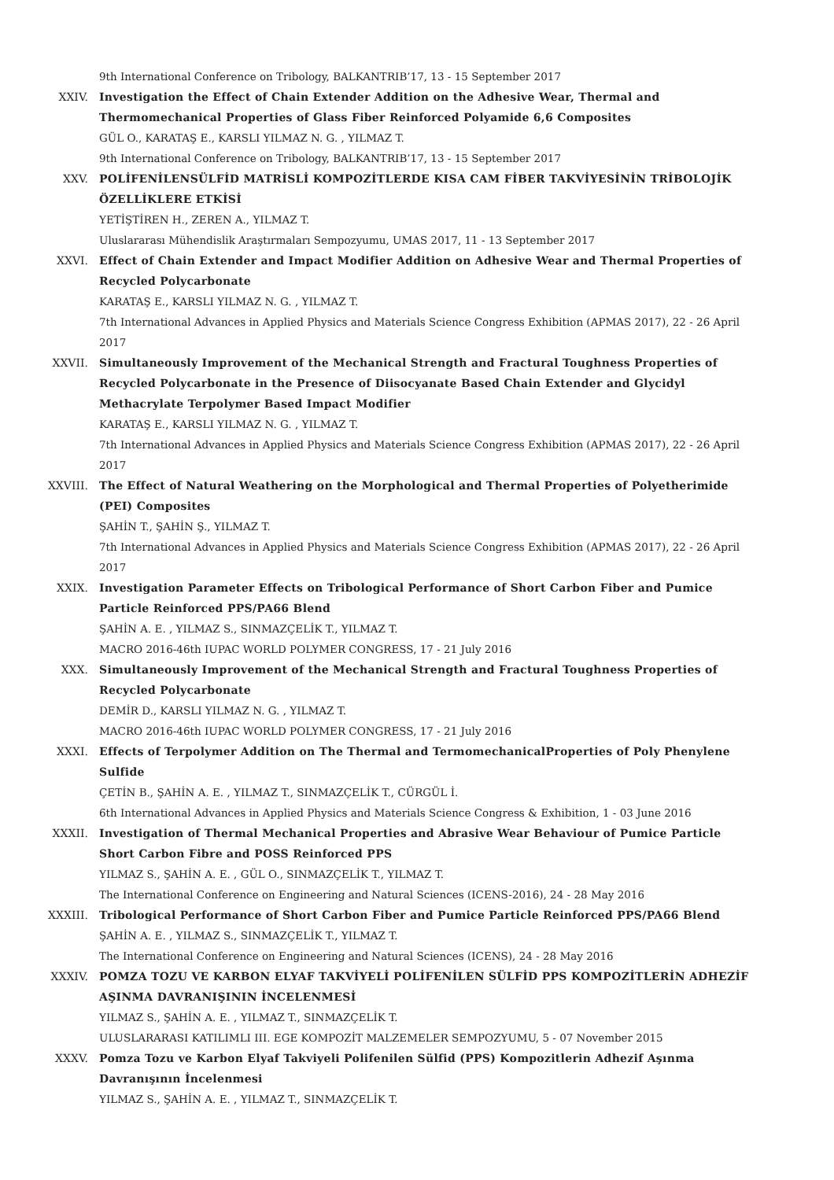9th International Conference on Tribology, BALKANTRIB’17, 13 - 15 September 2017
XXIV. Investigation the Effect of Chain Extender Addition on the Adhesive Wear, Thermal and Thermomechanical Properties of Glass Fiber Reinforced Polyamide 6,6 Composites
GÜL O., KARATAŞ E., KARSLI YILMAZ N. G. , YILMAZ T.
9th International Conference on Tribology, BALKANTRIB’17, 13 - 15 September 2017
XXV. POLİFENİLENSÜLFİD MATRİSLİ KOMPOZİTLERDE KISA CAM FİBER TAKVİYESİNİN TRİBOLOJİK ÖZELLİKLERE ETKİSİ
YETİŞTİREN H., ZEREN A., YILMAZ T.
Uluslararası Mühendislik Araştırmaları Sempozyumu, UMAS 2017, 11 - 13 September 2017
XXVI. Effect of Chain Extender and Impact Modifier Addition on Adhesive Wear and Thermal Properties of Recycled Polycarbonate
KARATAŞ E., KARSLI YILMAZ N. G. , YILMAZ T.
7th International Advances in Applied Physics and Materials Science Congress Exhibition (APMAS 2017), 22 - 26 April 2017
XXVII. Simultaneously Improvement of the Mechanical Strength and Fractural Toughness Properties of Recycled Polycarbonate in the Presence of Diisocyanate Based Chain Extender and Glycidyl Methacrylate Terpolymer Based Impact Modifier
KARATAŞ E., KARSLI YILMAZ N. G. , YILMAZ T.
7th International Advances in Applied Physics and Materials Science Congress Exhibition (APMAS 2017), 22 - 26 April 2017
XXVIII. The Effect of Natural Weathering on the Morphological and Thermal Properties of Polyetherimide (PEI) Composites
ŞAHİN T., ŞAHİN Ş., YILMAZ T.
7th International Advances in Applied Physics and Materials Science Congress Exhibition (APMAS 2017), 22 - 26 April 2017
XXIX. Investigation Parameter Effects on Tribological Performance of Short Carbon Fiber and Pumice Particle Reinforced PPS/PA66 Blend
ŞAHİN A. E. , YILMAZ S., SINMAZÇELİK T., YILMAZ T.
MACRO 2016-46th IUPAC WORLD POLYMER CONGRESS, 17 - 21 July 2016
XXX. Simultaneously Improvement of the Mechanical Strength and Fractural Toughness Properties of Recycled Polycarbonate
DEMİR D., KARSLI YILMAZ N. G. , YILMAZ T.
MACRO 2016-46th IUPAC WORLD POLYMER CONGRESS, 17 - 21 July 2016
XXXI. Effects of Terpolymer Addition on The Thermal and TermomechanicalProperties of Poly Phenylene Sulfide
ÇETİN B., ŞAHİN A. E. , YILMAZ T., SINMAZÇELİK T., CÜRGÜL İ.
6th International Advances in Applied Physics and Materials Science Congress & Exhibition, 1 - 03 June 2016
XXXII. Investigation of Thermal Mechanical Properties and Abrasive Wear Behaviour of Pumice Particle Short Carbon Fibre and POSS Reinforced PPS
YILMAZ S., ŞAHİN A. E. , GÜL O., SINMAZÇELİK T., YILMAZ T.
The International Conference on Engineering and Natural Sciences (ICENS-2016), 24 - 28 May 2016
XXXIII. Tribological Performance of Short Carbon Fiber and Pumice Particle Reinforced PPS/PA66 Blend
ŞAHİN A. E. , YILMAZ S., SINMAZÇELİK T., YILMAZ T.
The International Conference on Engineering and Natural Sciences (ICENS), 24 - 28 May 2016
XXXIV. POMZA TOZU VE KARBON ELYAF TAKVİYELİ POLİFENİLEN SÜLFİD PPS KOMPOZİTLERİN ADHEZİF AŞINMA DAVRANIŞININ İNCELENMESİ
YILMAZ S., ŞAHİN A. E. , YILMAZ T., SINMAZÇELİK T.
ULUSLARARASI KATILIMLI III. EGE KOMPOZİT MALZEMELER SEMPOZYUMU, 5 - 07 November 2015
XXXV. Pomza Tozu ve Karbon Elyaf Takviyeli Polifenilen Sülfid (PPS) Kompozitlerin Adhezif Aşınma Davranışının İncelenmesi
YILMAZ S., ŞAHİN A. E. , YILMAZ T., SINMAZÇELİK T.